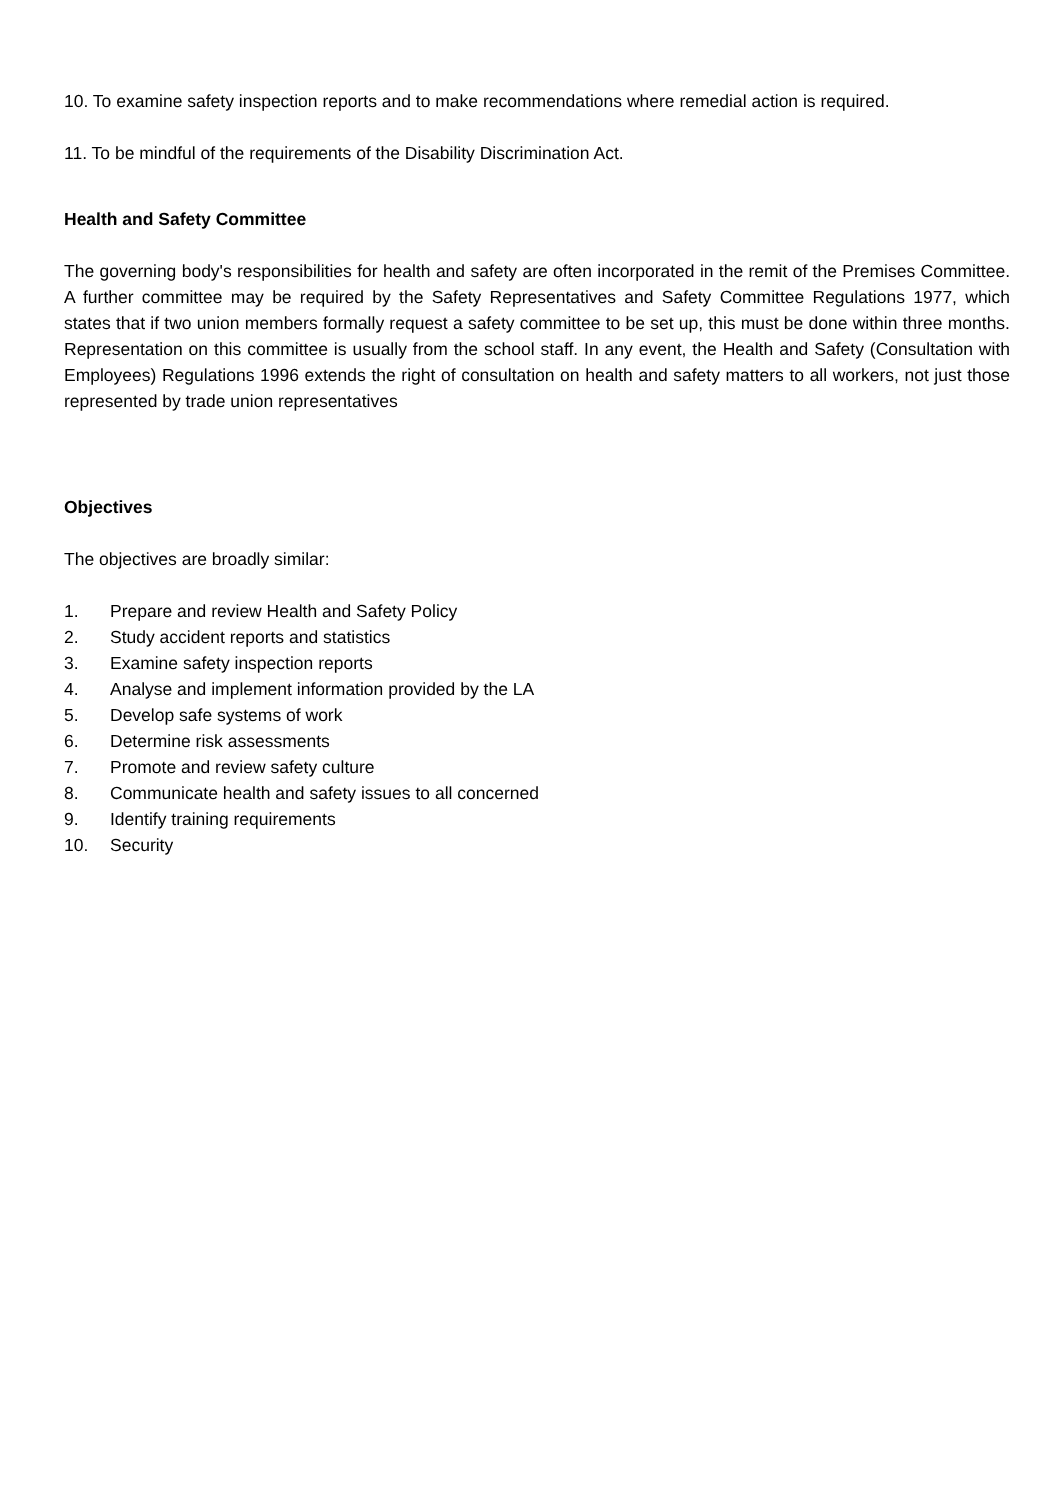10. To examine safety inspection reports and to make recommendations where remedial action is required.
11. To be mindful of the requirements of the Disability Discrimination Act.
Health and Safety Committee
The governing body's responsibilities for health and safety are often incorporated in the remit of the Premises Committee. A further committee may be required by the Safety Representatives and Safety Committee Regulations 1977, which states that if two union members formally request a safety committee to be set up, this must be done within three months. Representation on this committee is usually from the school staff. In any event, the Health and Safety (Consultation with Employees) Regulations 1996 extends the right of consultation on health and safety matters to all workers, not just those represented by trade union representatives
Objectives
The objectives are broadly similar:
1. Prepare and review Health and Safety Policy
2. Study accident reports and statistics
3. Examine safety inspection reports
4. Analyse and implement information provided by the LA
5. Develop safe systems of work
6. Determine risk assessments
7. Promote and review safety culture
8. Communicate health and safety issues to all concerned
9. Identify training requirements
10. Security